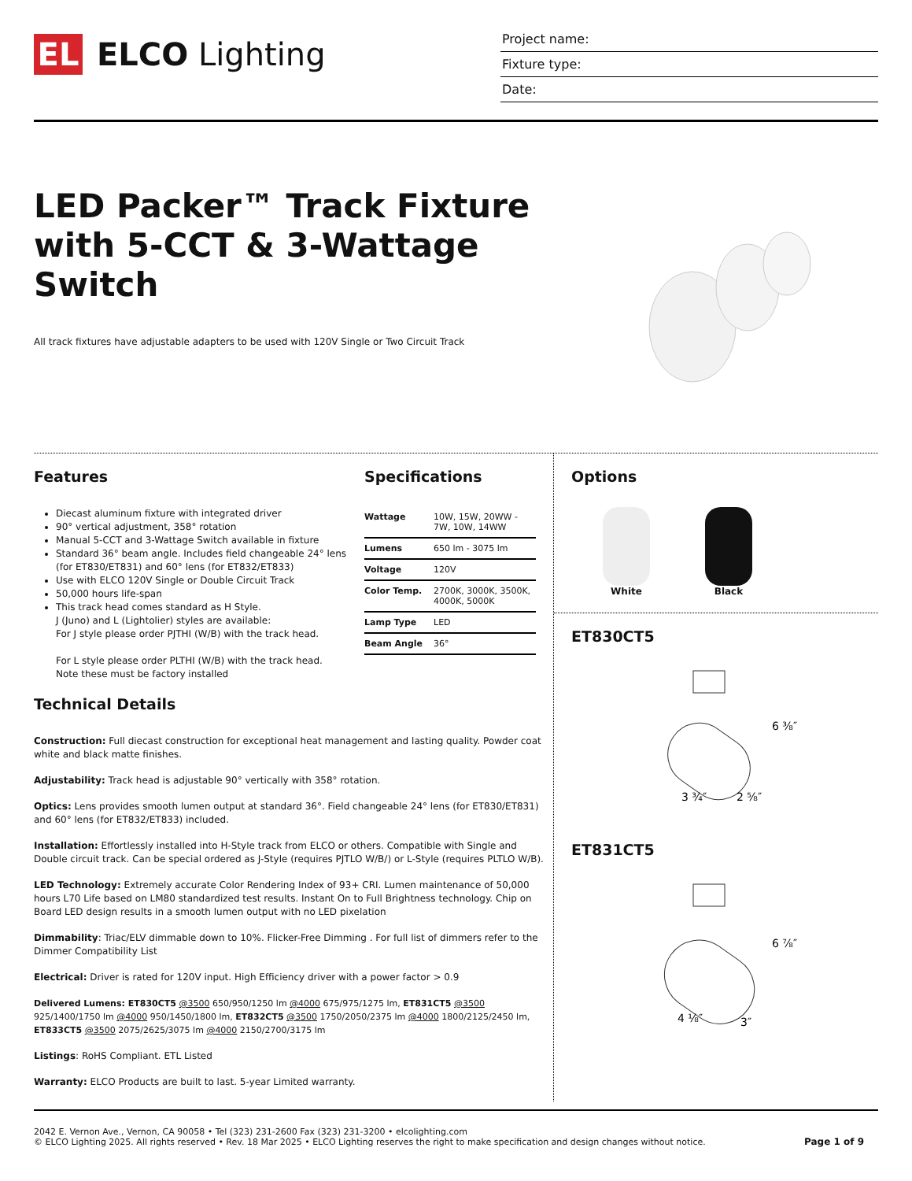EL
ELCO Lighting
Project name:
Fixture type:
Date:
LED Packer™ Track Fixture with 5-CCT & 3-Wattage Switch
All track fixtures have adjustable adapters to be used with 120V Single or Two Circuit Track
Features
Diecast aluminum fixture with integrated driver
90° vertical adjustment, 358° rotation
Manual 5-CCT and 3-Wattage Switch available in fixture
Standard 36° beam angle. Includes field changeable 24° lens (for ET830/ET831) and 60° lens (for ET832/ET833)
Use with ELCO 120V Single or Double Circuit Track
50,000 hours life-span
This track head comes standard as H Style.
J (Juno) and L (Lightolier) styles are available:
For J style please order PJTHI (W/B) with the track head.
For L style please order PLTHI (W/B) with the track head.
Note these must be factory installed
Specifications
| Wattage | 10W, 15W, 20WW - 7W, 10W, 14WW |
| Lumens | 650 lm - 3075 lm |
| Voltage | 120V |
| Color Temp. | 2700K, 3000K, 3500K, 4000K, 5000K |
| Lamp Type | LED |
| Beam Angle | 36° |
Technical Details
Construction: Full diecast construction for exceptional heat management and lasting quality. Powder coat white and black matte finishes.
Adjustability: Track head is adjustable 90° vertically with 358° rotation.
Optics: Lens provides smooth lumen output at standard 36°. Field changeable 24° lens (for ET830/ET831) and 60° lens (for ET832/ET833) included.
Installation: Effortlessly installed into H-Style track from ELCO or others. Compatible with Single and Double circuit track. Can be special ordered as J-Style (requires PJTLO W/B/) or L-Style (requires PLTLO W/B).
LED Technology: Extremely accurate Color Rendering Index of 93+ CRI. Lumen maintenance of 50,000 hours L70 Life based on LM80 standardized test results. Instant On to Full Brightness technology. Chip on Board LED design results in a smooth lumen output with no LED pixelation
Dimmability: Triac/ELV dimmable down to 10%. Flicker-Free Dimming . For full list of dimmers refer to the Dimmer Compatibility List
Electrical: Driver is rated for 120V input. High Efficiency driver with a power factor > 0.9
Delivered Lumens: ET830CT5 @3500 650/950/1250 lm @4000 675/975/1275 lm, ET831CT5 @3500 925/1400/1750 lm @4000 950/1450/1800 lm, ET832CT5 @3500 1750/2050/2375 lm @4000 1800/2125/2450 lm, ET833CT5 @3500 2075/2625/3075 lm @4000 2150/2700/3175 lm
Listings: RoHS Compliant. ETL Listed
Warranty: ELCO Products are built to last. 5-year Limited warranty.
Options
White Black
ET830CT5
6 ⅜″
3 ¾″
2 ⅝″
ET831CT5
6 ⅞″
4 ⅛″
3″
2042 E. Vernon Ave., Vernon, CA 90058 • Tel (323) 231-2600 Fax (323) 231-3200 • elcolighting.com
© ELCO Lighting 2025. All rights reserved • Rev. 18 Mar 2025 • ELCO Lighting reserves the right to make specification and design changes without notice.
Page 1 of 9